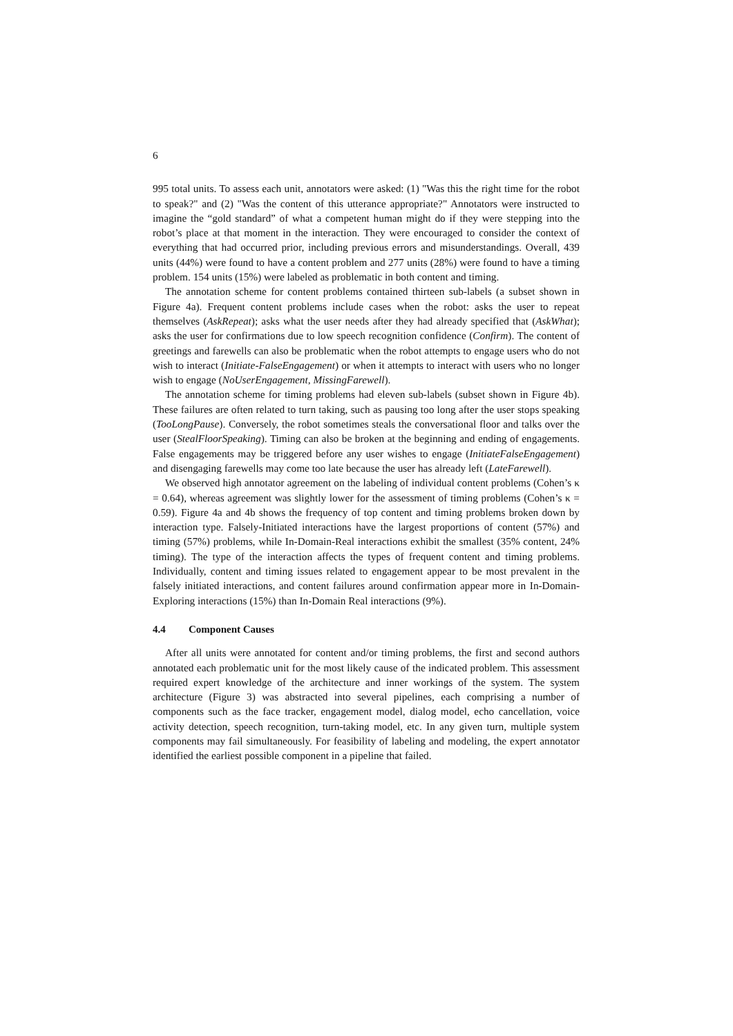6
995 total units. To assess each unit, annotators were asked: (1) "Was this the right time for the robot to speak?" and (2) "Was the content of this utterance appropriate?" Annotators were instructed to imagine the “gold standard” of what a competent human might do if they were stepping into the robot’s place at that moment in the interaction. They were encouraged to consider the context of everything that had occurred prior, including previous errors and misunderstandings. Overall, 439 units (44%) were found to have a content problem and 277 units (28%) were found to have a timing problem. 154 units (15%) were labeled as problematic in both content and timing.
The annotation scheme for content problems contained thirteen sub-labels (a subset shown in Figure 4a). Frequent content problems include cases when the robot: asks the user to repeat themselves (AskRepeat); asks what the user needs after they had already specified that (AskWhat); asks the user for confirmations due to low speech recognition confidence (Confirm). The content of greetings and farewells can also be problematic when the robot attempts to engage users who do not wish to interact (Initiate-FalseEngagement) or when it attempts to interact with users who no longer wish to engage (NoUserEngagement, MissingFarewell).
The annotation scheme for timing problems had eleven sub-labels (subset shown in Figure 4b). These failures are often related to turn taking, such as pausing too long after the user stops speaking (TooLongPause). Conversely, the robot sometimes steals the conversational floor and talks over the user (StealFloorSpeaking). Timing can also be broken at the beginning and ending of engagements. False engagements may be triggered before any user wishes to engage (InitiateFalseEngagement) and disengaging farewells may come too late because the user has already left (LateFarewell).
We observed high annotator agreement on the labeling of individual content problems (Cohen’s κ = 0.64), whereas agreement was slightly lower for the assessment of timing problems (Cohen’s κ = 0.59). Figure 4a and 4b shows the frequency of top content and timing problems broken down by interaction type. Falsely-Initiated interactions have the largest proportions of content (57%) and timing (57%) problems, while In-Domain-Real interactions exhibit the smallest (35% content, 24% timing). The type of the interaction affects the types of frequent content and timing problems. Individually, content and timing issues related to engagement appear to be most prevalent in the falsely initiated interactions, and content failures around confirmation appear more in In-Domain-Exploring interactions (15%) than In-Domain Real interactions (9%).
4.4 Component Causes
After all units were annotated for content and/or timing problems, the first and second authors annotated each problematic unit for the most likely cause of the indicated problem. This assessment required expert knowledge of the architecture and inner workings of the system. The system architecture (Figure 3) was abstracted into several pipelines, each comprising a number of components such as the face tracker, engagement model, dialog model, echo cancellation, voice activity detection, speech recognition, turn-taking model, etc. In any given turn, multiple system components may fail simultaneously. For feasibility of labeling and modeling, the expert annotator identified the earliest possible component in a pipeline that failed.